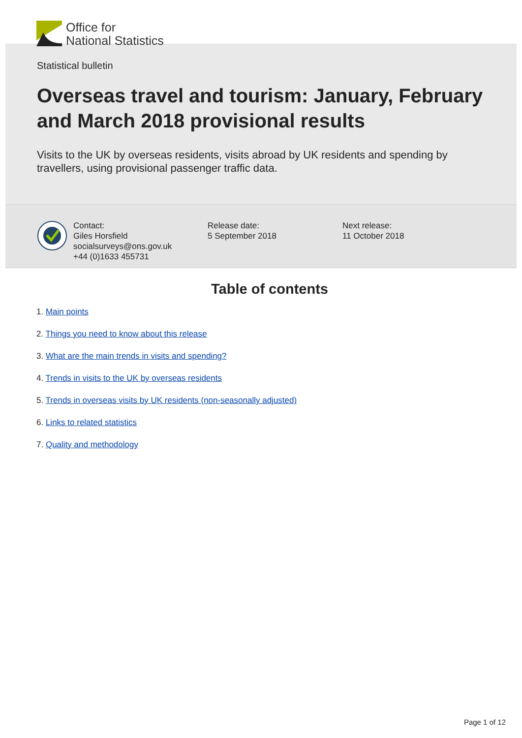Office for
National Statistics
Statistical bulletin
Overseas travel and tourism: January, February and March 2018 provisional results
Visits to the UK by overseas residents, visits abroad by UK residents and spending by travellers, using provisional passenger traffic data.
Contact:
Giles Horsfield
socialsurveys@ons.gov.uk
+44 (0)1633 455731
Release date:
5 September 2018
Next release:
11 October 2018
Table of contents
1. Main points
2. Things you need to know about this release
3. What are the main trends in visits and spending?
4. Trends in visits to the UK by overseas residents
5. Trends in overseas visits by UK residents (non-seasonally adjusted)
6. Links to related statistics
7. Quality and methodology
Page 1 of 12